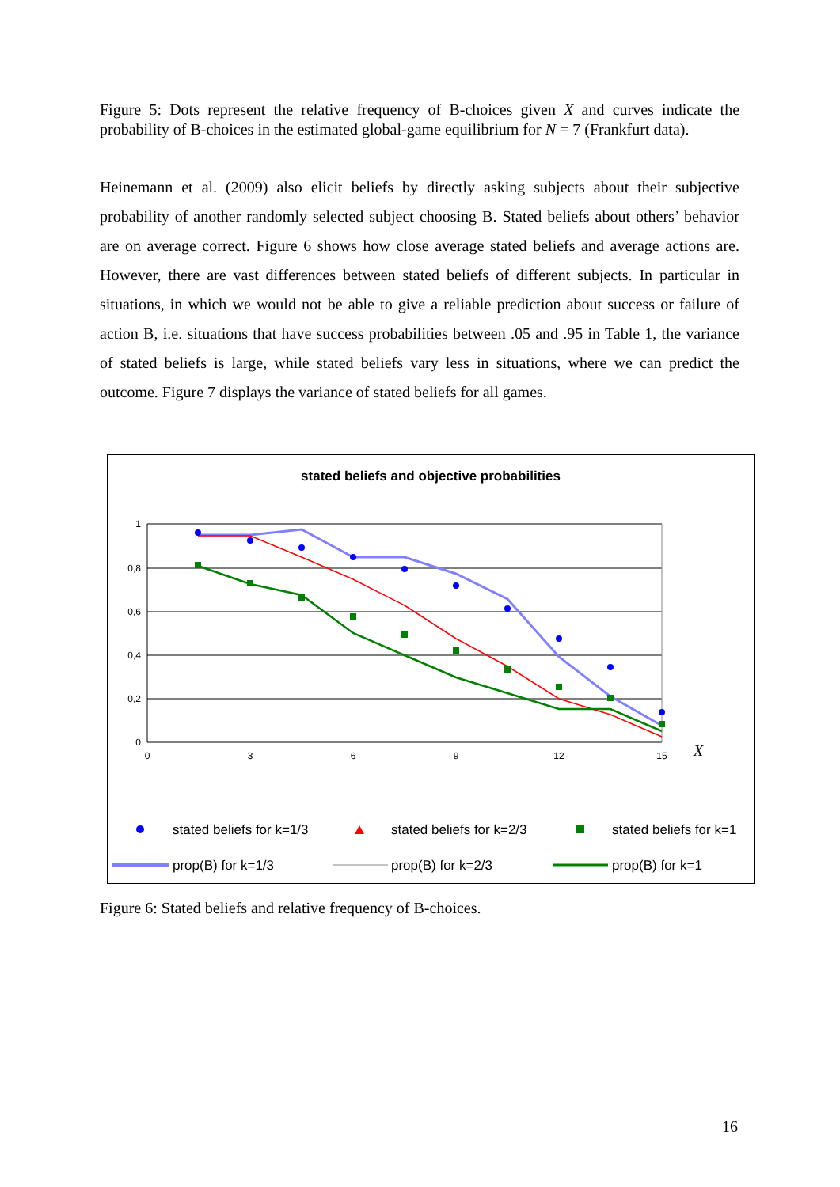Figure 5: Dots represent the relative frequency of B-choices given X and curves indicate the probability of B-choices in the estimated global-game equilibrium for N = 7 (Frankfurt data).
Heinemann et al. (2009) also elicit beliefs by directly asking subjects about their subjective probability of another randomly selected subject choosing B. Stated beliefs about others’ behavior are on average correct. Figure 6 shows how close average stated beliefs and average actions are. However, there are vast differences between stated beliefs of different subjects. In particular in situations, in which we would not be able to give a reliable prediction about success or failure of action B, i.e. situations that have success probabilities between .05 and .95 in Table 1, the variance of stated beliefs is large, while stated beliefs vary less in situations, where we can predict the outcome. Figure 7 displays the variance of stated beliefs for all games.
stated beliefs and objective probabilities
1
0,8
0,6
0,4
0,2
0
0
3
6
9
12
15
X
stated beliefs for k=1/3
stated beliefs for k=2/3
stated beliefs for k=1
prop(B) for k=1/3
prop(B) for k=2/3
prop(B) for k=1
Figure 6: Stated beliefs and relative frequency of B-choices.
16